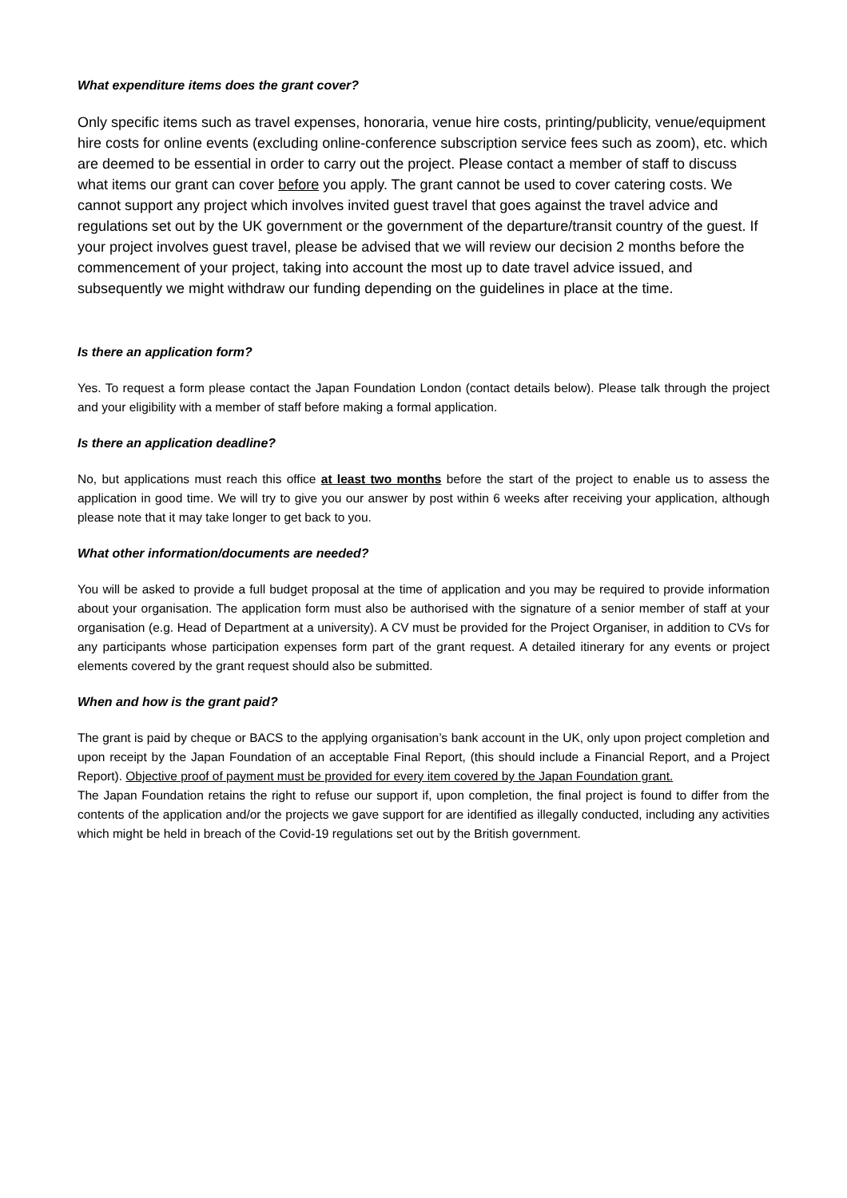What expenditure items does the grant cover?
Only specific items such as travel expenses, honoraria, venue hire costs, printing/publicity, venue/equipment hire costs for online events (excluding online-conference subscription service fees such as zoom), etc. which are deemed to be essential in order to carry out the project. Please contact a member of staff to discuss what items our grant can cover before you apply. The grant cannot be used to cover catering costs. We cannot support any project which involves invited guest travel that goes against the travel advice and regulations set out by the UK government or the government of the departure/transit country of the guest. If your project involves guest travel, please be advised that we will review our decision 2 months before the commencement of your project, taking into account the most up to date travel advice issued, and subsequently we might withdraw our funding depending on the guidelines in place at the time.
Is there an application form?
Yes. To request a form please contact the Japan Foundation London (contact details below). Please talk through the project and your eligibility with a member of staff before making a formal application.
Is there an application deadline?
No, but applications must reach this office at least two months before the start of the project to enable us to assess the application in good time. We will try to give you our answer by post within 6 weeks after receiving your application, although please note that it may take longer to get back to you.
What other information/documents are needed?
You will be asked to provide a full budget proposal at the time of application and you may be required to provide information about your organisation. The application form must also be authorised with the signature of a senior member of staff at your organisation (e.g. Head of Department at a university). A CV must be provided for the Project Organiser, in addition to CVs for any participants whose participation expenses form part of the grant request. A detailed itinerary for any events or project elements covered by the grant request should also be submitted.
When and how is the grant paid?
The grant is paid by cheque or BACS to the applying organisation’s bank account in the UK, only upon project completion and upon receipt by the Japan Foundation of an acceptable Final Report, (this should include a Financial Report, and a Project Report). Objective proof of payment must be provided for every item covered by the Japan Foundation grant.
The Japan Foundation retains the right to refuse our support if, upon completion, the final project is found to differ from the contents of the application and/or the projects we gave support for are identified as illegally conducted, including any activities which might be held in breach of the Covid-19 regulations set out by the British government.